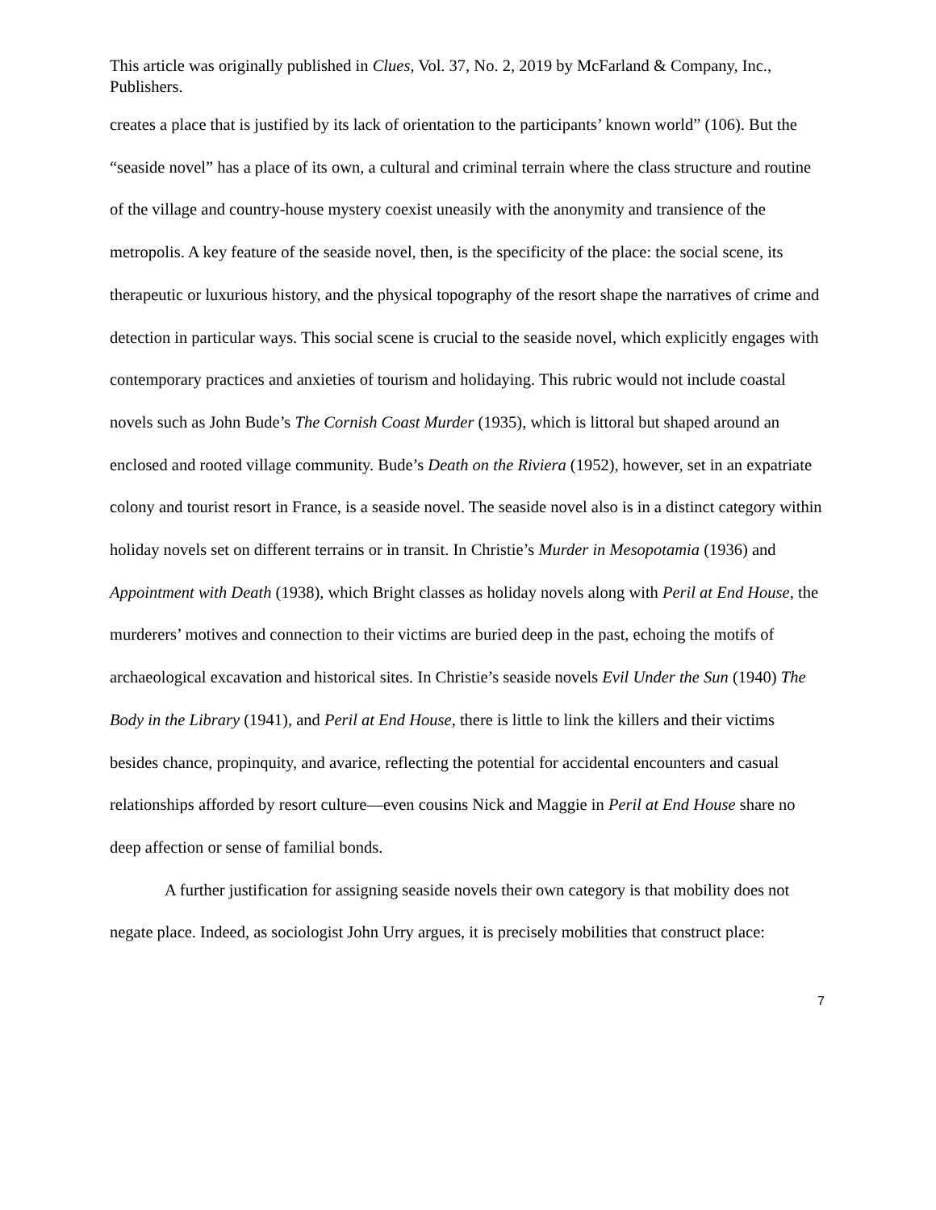This article was originally published in Clues, Vol. 37, No. 2, 2019 by McFarland & Company, Inc., Publishers.
creates a place that is justified by its lack of orientation to the participants’ known world” (106). But the “seaside novel” has a place of its own, a cultural and criminal terrain where the class structure and routine of the village and country-house mystery coexist uneasily with the anonymity and transience of the metropolis. A key feature of the seaside novel, then, is the specificity of the place: the social scene, its therapeutic or luxurious history, and the physical topography of the resort shape the narratives of crime and detection in particular ways. This social scene is crucial to the seaside novel, which explicitly engages with contemporary practices and anxieties of tourism and holidaying. This rubric would not include coastal novels such as John Bude’s The Cornish Coast Murder (1935), which is littoral but shaped around an enclosed and rooted village community. Bude’s Death on the Riviera (1952), however, set in an expatriate colony and tourist resort in France, is a seaside novel. The seaside novel also is in a distinct category within holiday novels set on different terrains or in transit. In Christie’s Murder in Mesopotamia (1936) and Appointment with Death (1938), which Bright classes as holiday novels along with Peril at End House, the murderers’ motives and connection to their victims are buried deep in the past, echoing the motifs of archaeological excavation and historical sites. In Christie’s seaside novels Evil Under the Sun (1940) The Body in the Library (1941), and Peril at End House, there is little to link the killers and their victims besides chance, propinquity, and avarice, reflecting the potential for accidental encounters and casual relationships afforded by resort culture—even cousins Nick and Maggie in Peril at End House share no deep affection or sense of familial bonds.
A further justification for assigning seaside novels their own category is that mobility does not negate place. Indeed, as sociologist John Urry argues, it is precisely mobilities that construct place:
7